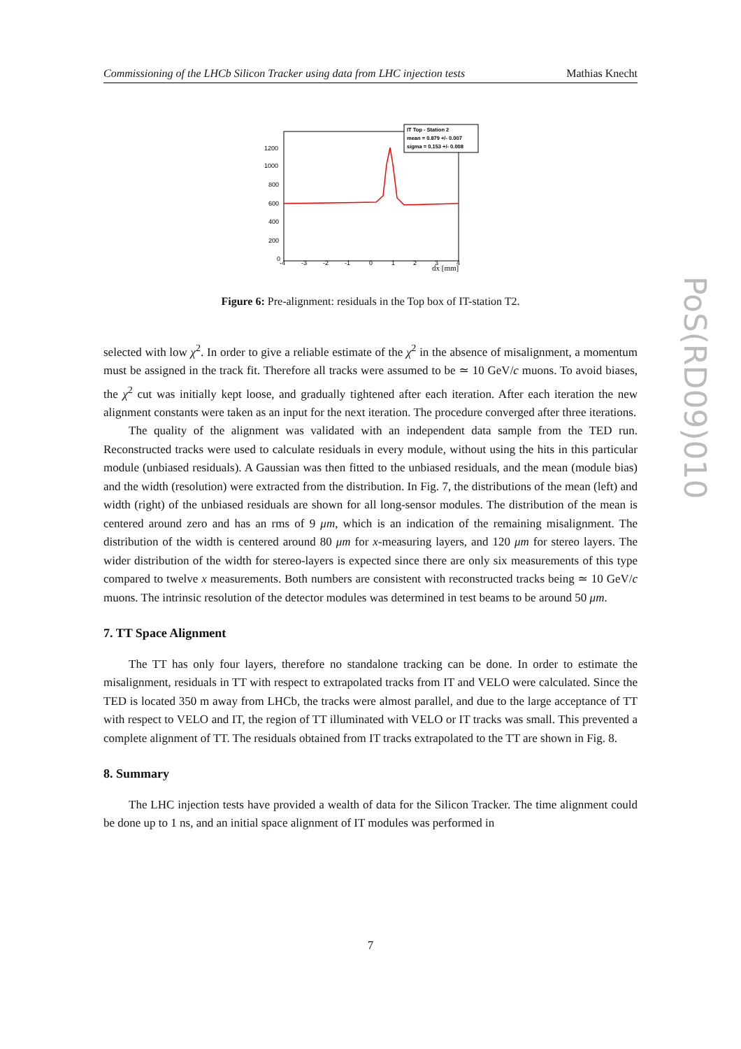Commissioning of the LHCb Silicon Tracker using data from LHC injection tests Mathias Knecht
PoS(RD09)010
1200
1000
800
600
400
200
0
-4
-3
-2
-1
0
1
2
3
4
dx [mm]
IT Top - Station 2
mean = 0.879 +/- 0.007
sigma = 0.153 +/- 0.008
Figure 6: Pre-alignment: residuals in the Top box of IT-station T2.
selected with low χ<sup>2</sup>. In order to give a reliable estimate of the χ<sup>2</sup> in the absence of misalignment, a momentum must be assigned in the track fit. Therefore all tracks were assumed to be ≃ 10 GeV/c muons. To avoid biases, the χ<sup>2</sup> cut was initially kept loose, and gradually tightened after each iteration. After each iteration the new alignment constants were taken as an input for the next iteration. The procedure converged after three iterations.
The quality of the alignment was validated with an independent data sample from the TED run. Reconstructed tracks were used to calculate residuals in every module, without using the hits in this particular module (unbiased residuals). A Gaussian was then fitted to the unbiased residuals, and the mean (module bias) and the width (resolution) were extracted from the distribution. In Fig. 7, the distributions of the mean (left) and width (right) of the unbiased residuals are shown for all long-sensor modules. The distribution of the mean is centered around zero and has an rms of 9 μm, which is an indication of the remaining misalignment. The distribution of the width is centered around 80 μm for x-measuring layers, and 120 μm for stereo layers. The wider distribution of the width for stereo-layers is expected since there are only six measurements of this type compared to twelve x measurements. Both numbers are consistent with reconstructed tracks being ≃ 10 GeV/c muons. The intrinsic resolution of the detector modules was determined in test beams to be around 50 μm.
7. TT Space Alignment
The TT has only four layers, therefore no standalone tracking can be done. In order to estimate the misalignment, residuals in TT with respect to extrapolated tracks from IT and VELO were calculated. Since the TED is located 350 m away from LHCb, the tracks were almost parallel, and due to the large acceptance of TT with respect to VELO and IT, the region of TT illuminated with VELO or IT tracks was small. This prevented a complete alignment of TT. The residuals obtained from IT tracks extrapolated to the TT are shown in Fig. 8.
8. Summary
The LHC injection tests have provided a wealth of data for the Silicon Tracker. The time alignment could be done up to 1 ns, and an initial space alignment of IT modules was performed in
7